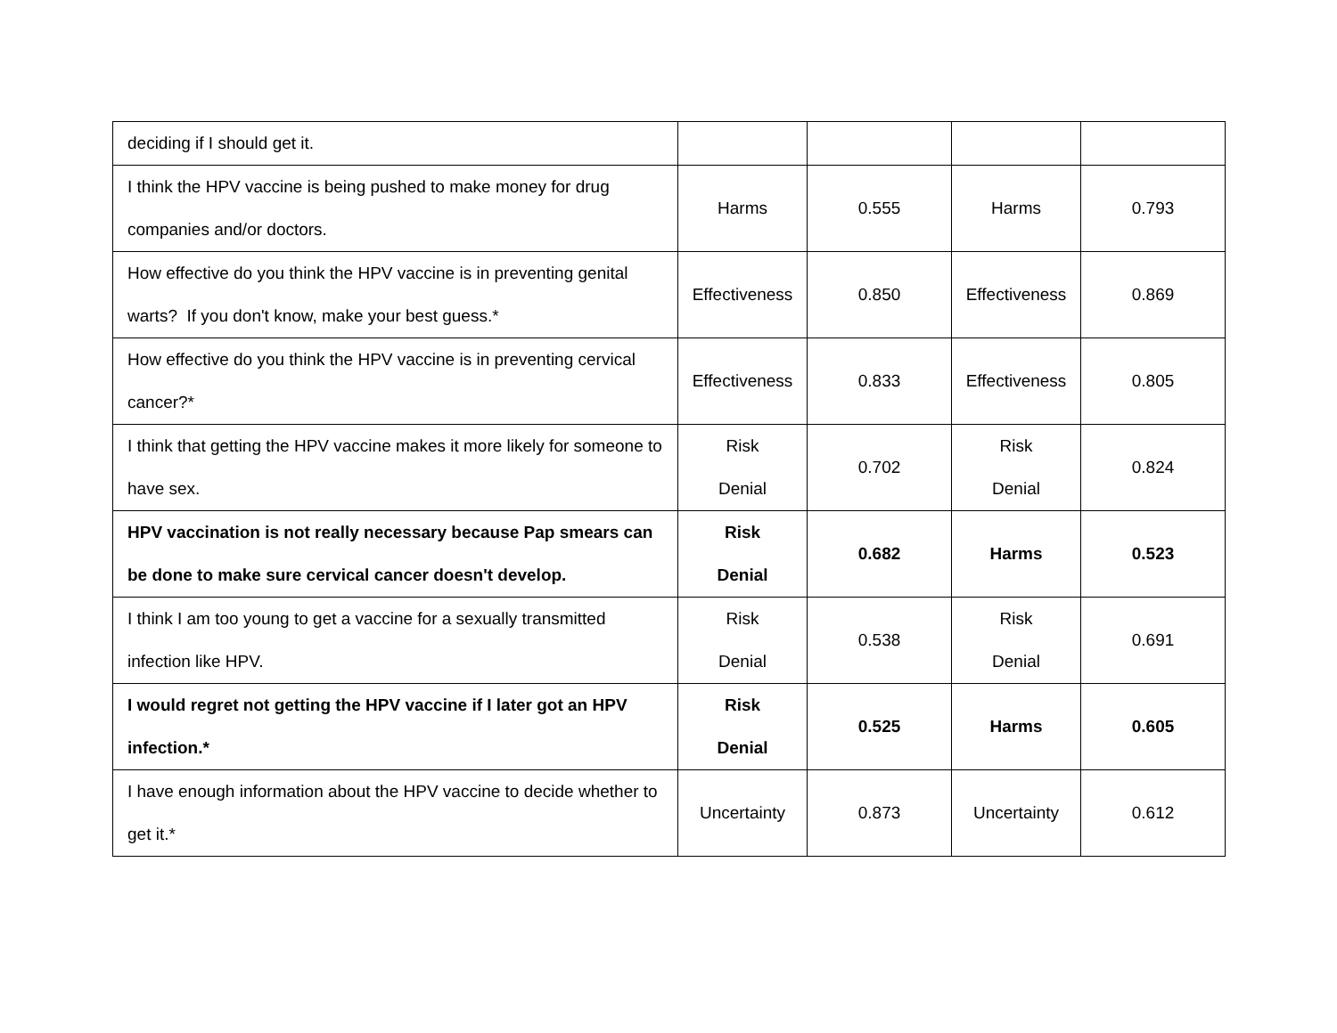| deciding if I should get it. | | | | |
| I think the HPV vaccine is being pushed to make money for drug companies and/or doctors. | Harms | 0.555 | Harms | 0.793 |
| How effective do you think the HPV vaccine is in preventing genital warts? If you don't know, make your best guess.* | Effectiveness | 0.850 | Effectiveness | 0.869 |
| How effective do you think the HPV vaccine is in preventing cervical cancer?* | Effectiveness | 0.833 | Effectiveness | 0.805 |
| I think that getting the HPV vaccine makes it more likely for someone to have sex. | Risk Denial | 0.702 | Risk Denial | 0.824 |
| HPV vaccination is not really necessary because Pap smears can be done to make sure cervical cancer doesn't develop. | Risk Denial | 0.682 | Harms | 0.523 |
| I think I am too young to get a vaccine for a sexually transmitted infection like HPV. | Risk Denial | 0.538 | Risk Denial | 0.691 |
| I would regret not getting the HPV vaccine if I later got an HPV infection.* | Risk Denial | 0.525 | Harms | 0.605 |
| I have enough information about the HPV vaccine to decide whether to get it.* | Uncertainty | 0.873 | Uncertainty | 0.612 |